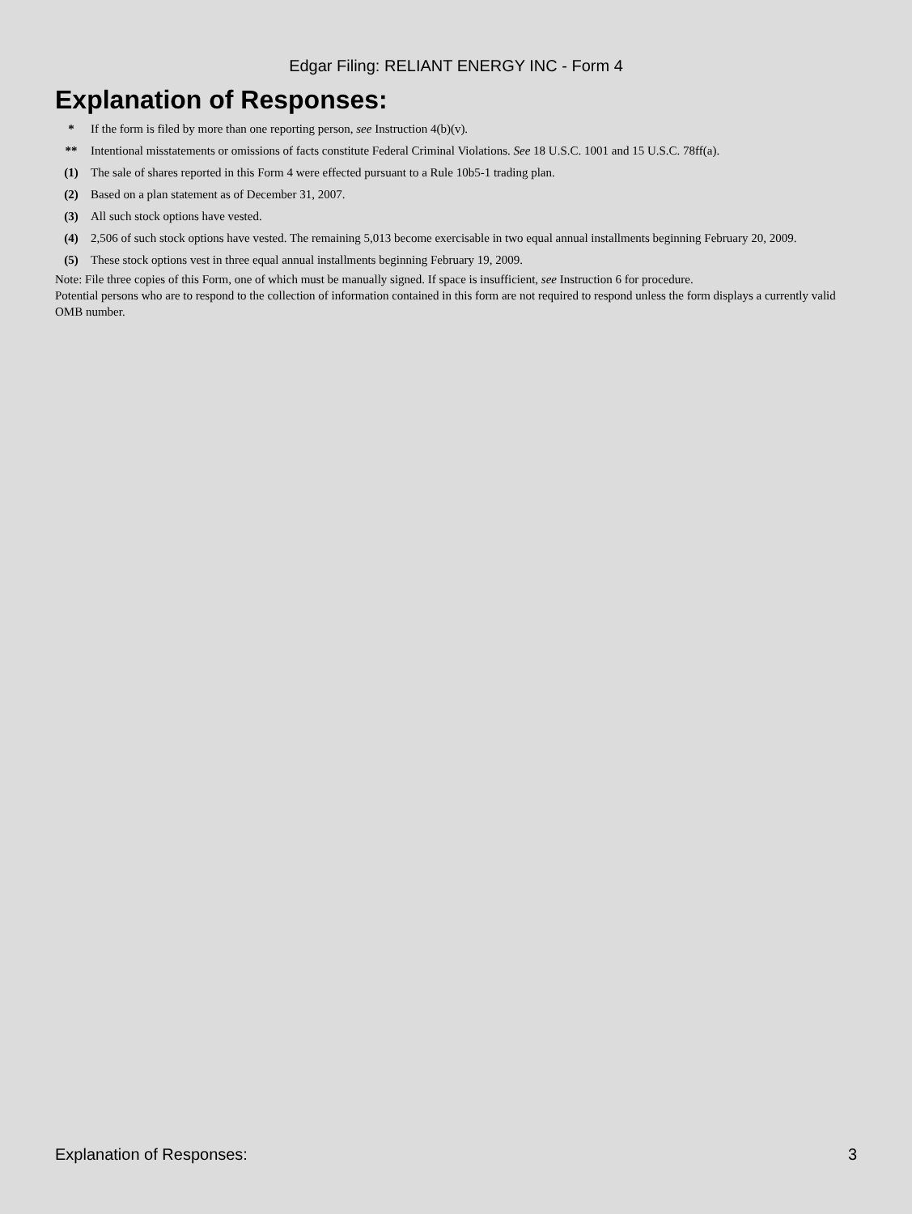Edgar Filing: RELIANT ENERGY INC - Form 4
Explanation of Responses:
| * | If the form is filed by more than one reporting person, see Instruction 4(b)(v). |
| ** | Intentional misstatements or omissions of facts constitute Federal Criminal Violations. See 18 U.S.C. 1001 and 15 U.S.C. 78ff(a). |
| (1) | The sale of shares reported in this Form 4 were effected pursuant to a Rule 10b5-1 trading plan. |
| (2) | Based on a plan statement as of December 31, 2007. |
| (3) | All such stock options have vested. |
| (4) | 2,506 of such stock options have vested. The remaining 5,013 become exercisable in two equal annual installments beginning February 20, 2009. |
| (5) | These stock options vest in three equal annual installments beginning February 19, 2009. |
Note: File three copies of this Form, one of which must be manually signed. If space is insufficient, see Instruction 6 for procedure.
Potential persons who are to respond to the collection of information contained in this form are not required to respond unless the form displays a currently valid OMB number.
Explanation of Responses: 3